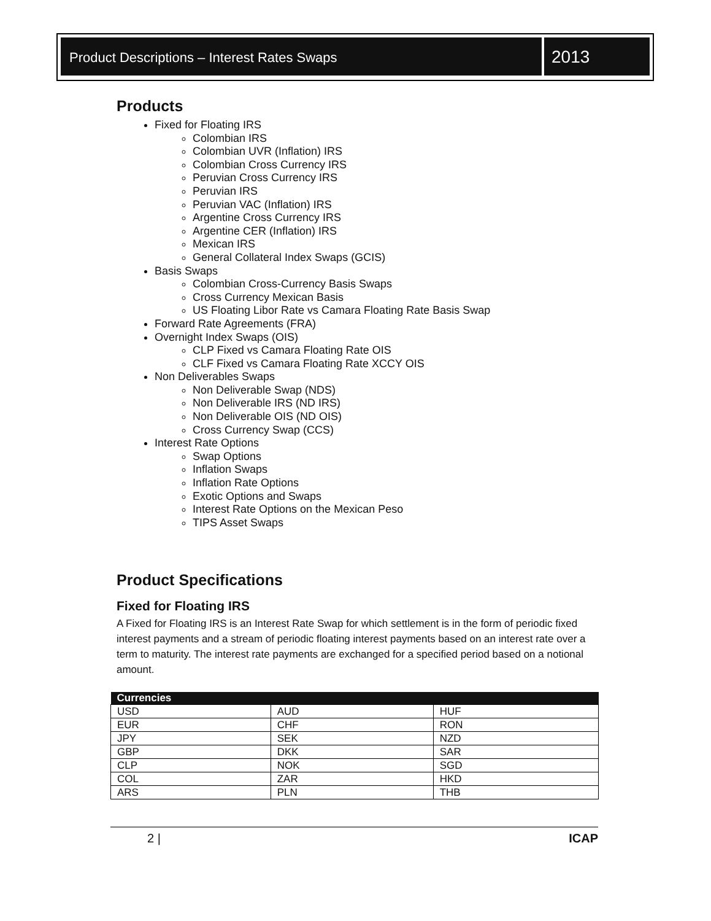Product Descriptions – Interest Rates Swaps
2013
Products
Fixed for Floating IRS
Colombian IRS
Colombian UVR (Inflation) IRS
Colombian Cross Currency IRS
Peruvian Cross Currency IRS
Peruvian IRS
Peruvian VAC (Inflation) IRS
Argentine Cross Currency IRS
Argentine CER (Inflation) IRS
Mexican IRS
General Collateral Index Swaps (GCIS)
Basis Swaps
Colombian Cross-Currency Basis Swaps
Cross Currency Mexican Basis
US Floating Libor Rate vs Camara Floating Rate Basis Swap
Forward Rate Agreements (FRA)
Overnight Index Swaps (OIS)
CLP Fixed vs Camara Floating Rate OIS
CLF Fixed vs Camara Floating Rate XCCY OIS
Non Deliverables Swaps
Non Deliverable Swap (NDS)
Non Deliverable IRS (ND IRS)
Non Deliverable OIS (ND OIS)
Cross Currency Swap (CCS)
Interest Rate Options
Swap Options
Inflation Swaps
Inflation Rate Options
Exotic Options and Swaps
Interest Rate Options on the Mexican Peso
TIPS Asset Swaps
Product Specifications
Fixed for Floating IRS
A Fixed for Floating IRS is an Interest Rate Swap for which settlement is in the form of periodic fixed interest payments and a stream of periodic floating interest payments based on an interest rate over a term to maturity. The interest rate payments are exchanged for a specified period based on a notional amount.
| Currencies | | |
| --- | --- | --- |
| USD | AUD | HUF |
| EUR | CHF | RON |
| JPY | SEK | NZD |
| GBP | DKK | SAR |
| CLP | NOK | SGD |
| COL | ZAR | HKD |
| ARS | PLN | THB |
2 | ICAP